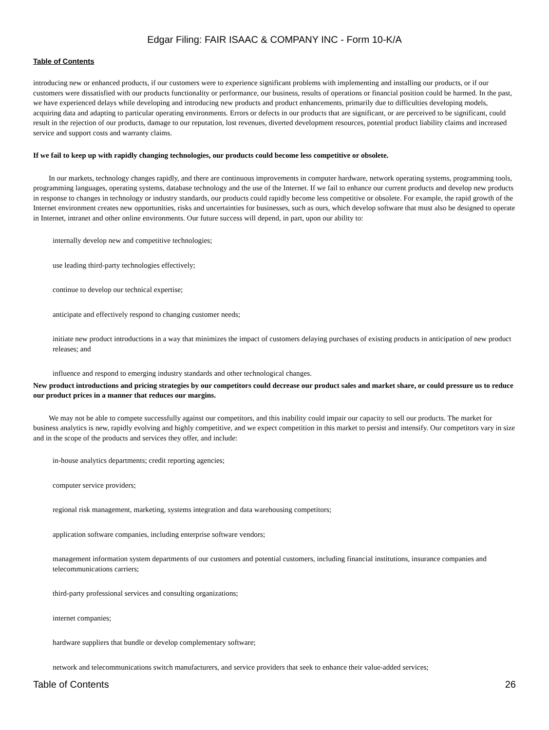Edgar Filing: FAIR ISAAC & COMPANY INC - Form 10-K/A
Table of Contents
introducing new or enhanced products, if our customers were to experience significant problems with implementing and installing our products, or if our customers were dissatisfied with our products functionality or performance, our business, results of operations or financial position could be harmed. In the past, we have experienced delays while developing and introducing new products and product enhancements, primarily due to difficulties developing models, acquiring data and adapting to particular operating environments. Errors or defects in our products that are significant, or are perceived to be significant, could result in the rejection of our products, damage to our reputation, lost revenues, diverted development resources, potential product liability claims and increased service and support costs and warranty claims.
If we fail to keep up with rapidly changing technologies, our products could become less competitive or obsolete.
In our markets, technology changes rapidly, and there are continuous improvements in computer hardware, network operating systems, programming tools, programming languages, operating systems, database technology and the use of the Internet. If we fail to enhance our current products and develop new products in response to changes in technology or industry standards, our products could rapidly become less competitive or obsolete. For example, the rapid growth of the Internet environment creates new opportunities, risks and uncertainties for businesses, such as ours, which develop software that must also be designed to operate in Internet, intranet and other online environments. Our future success will depend, in part, upon our ability to:
internally develop new and competitive technologies;
use leading third-party technologies effectively;
continue to develop our technical expertise;
anticipate and effectively respond to changing customer needs;
initiate new product introductions in a way that minimizes the impact of customers delaying purchases of existing products in anticipation of new product releases; and
influence and respond to emerging industry standards and other technological changes.
New product introductions and pricing strategies by our competitors could decrease our product sales and market share, or could pressure us to reduce our product prices in a manner that reduces our margins.
We may not be able to compete successfully against our competitors, and this inability could impair our capacity to sell our products. The market for business analytics is new, rapidly evolving and highly competitive, and we expect competition in this market to persist and intensify. Our competitors vary in size and in the scope of the products and services they offer, and include:
in-house analytics departments; credit reporting agencies;
computer service providers;
regional risk management, marketing, systems integration and data warehousing competitors;
application software companies, including enterprise software vendors;
management information system departments of our customers and potential customers, including financial institutions, insurance companies and telecommunications carriers;
third-party professional services and consulting organizations;
internet companies;
hardware suppliers that bundle or develop complementary software;
network and telecommunications switch manufacturers, and service providers that seek to enhance their value-added services;
Table of Contents 26